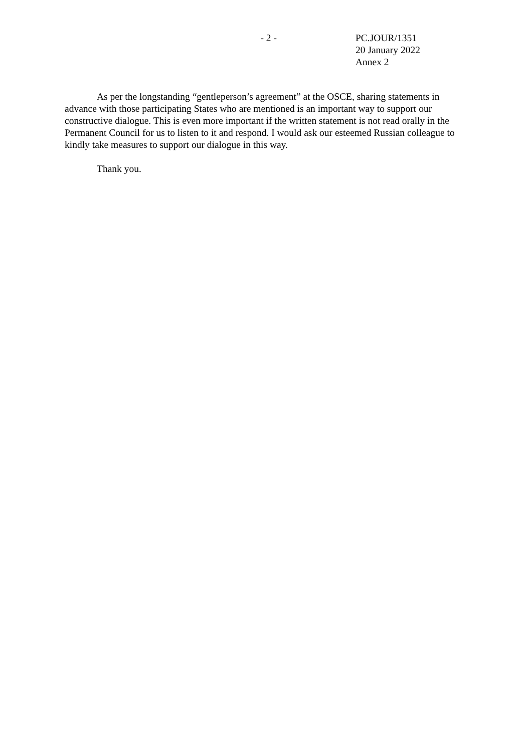- 2 - PC.JOUR/1351
20 January 2022
Annex 2
As per the longstanding “gentleperson’s agreement” at the OSCE, sharing statements in advance with those participating States who are mentioned is an important way to support our constructive dialogue. This is even more important if the written statement is not read orally in the Permanent Council for us to listen to it and respond. I would ask our esteemed Russian colleague to kindly take measures to support our dialogue in this way.
Thank you.